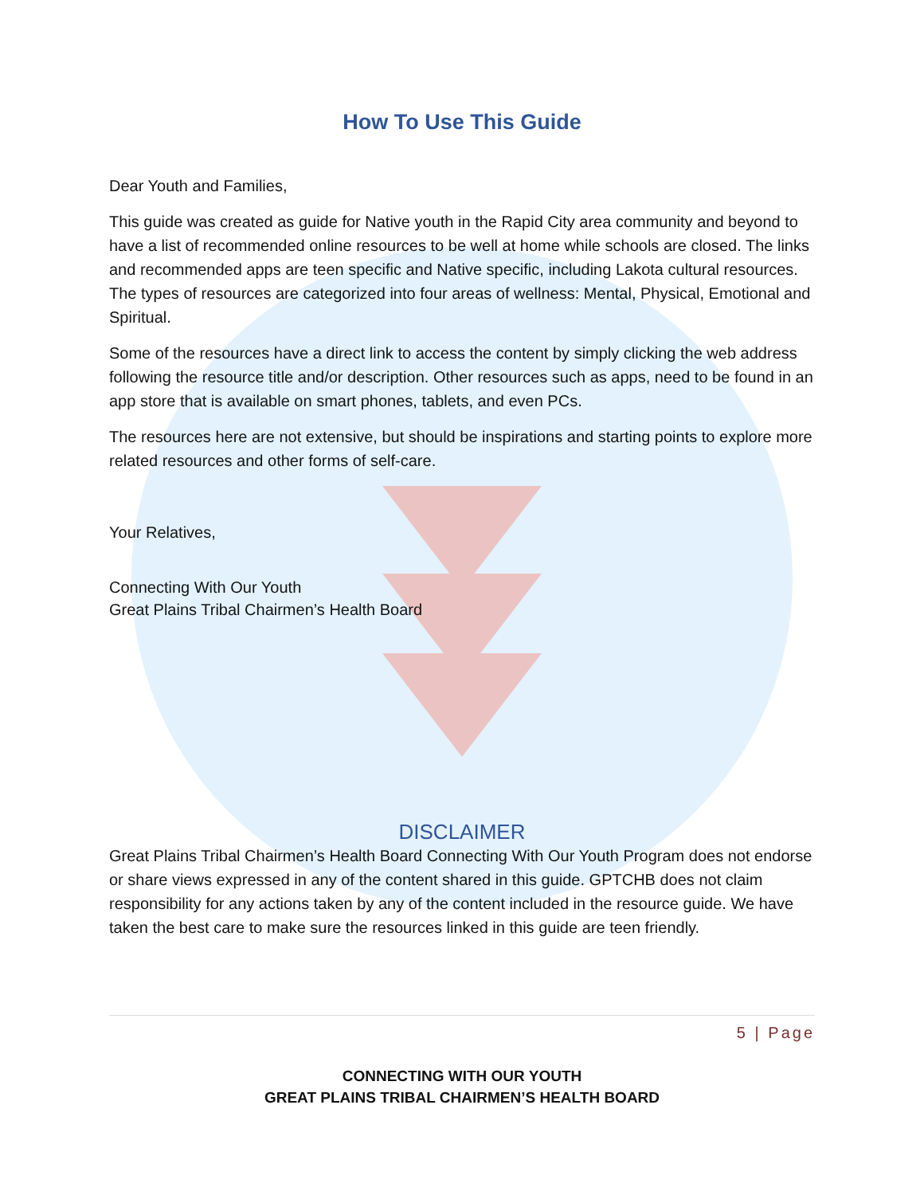How To Use This Guide
Dear Youth and Families,
This guide was created as guide for Native youth in the Rapid City area community and beyond to have a list of recommended online resources to be well at home while schools are closed. The links and recommended apps are teen specific and Native specific, including Lakota cultural resources. The types of resources are categorized into four areas of wellness: Mental, Physical, Emotional and Spiritual.
Some of the resources have a direct link to access the content by simply clicking the web address following the resource title and/or description. Other resources such as apps, need to be found in an app store that is available on smart phones, tablets, and even PCs.
The resources here are not extensive, but should be inspirations and starting points to explore more related resources and other forms of self-care.
Your Relatives,
Connecting With Our Youth
Great Plains Tribal Chairmen’s Health Board
DISCLAIMER
Great Plains Tribal Chairmen’s Health Board Connecting With Our Youth Program does not endorse or share views expressed in any of the content shared in this guide. GPTCHB does not claim responsibility for any actions taken by any of the content included in the resource guide. We have taken the best care to make sure the resources linked in this guide are teen friendly.
5 | Page
CONNECTING WITH OUR YOUTH
GREAT PLAINS TRIBAL CHAIRMEN’S HEALTH BOARD